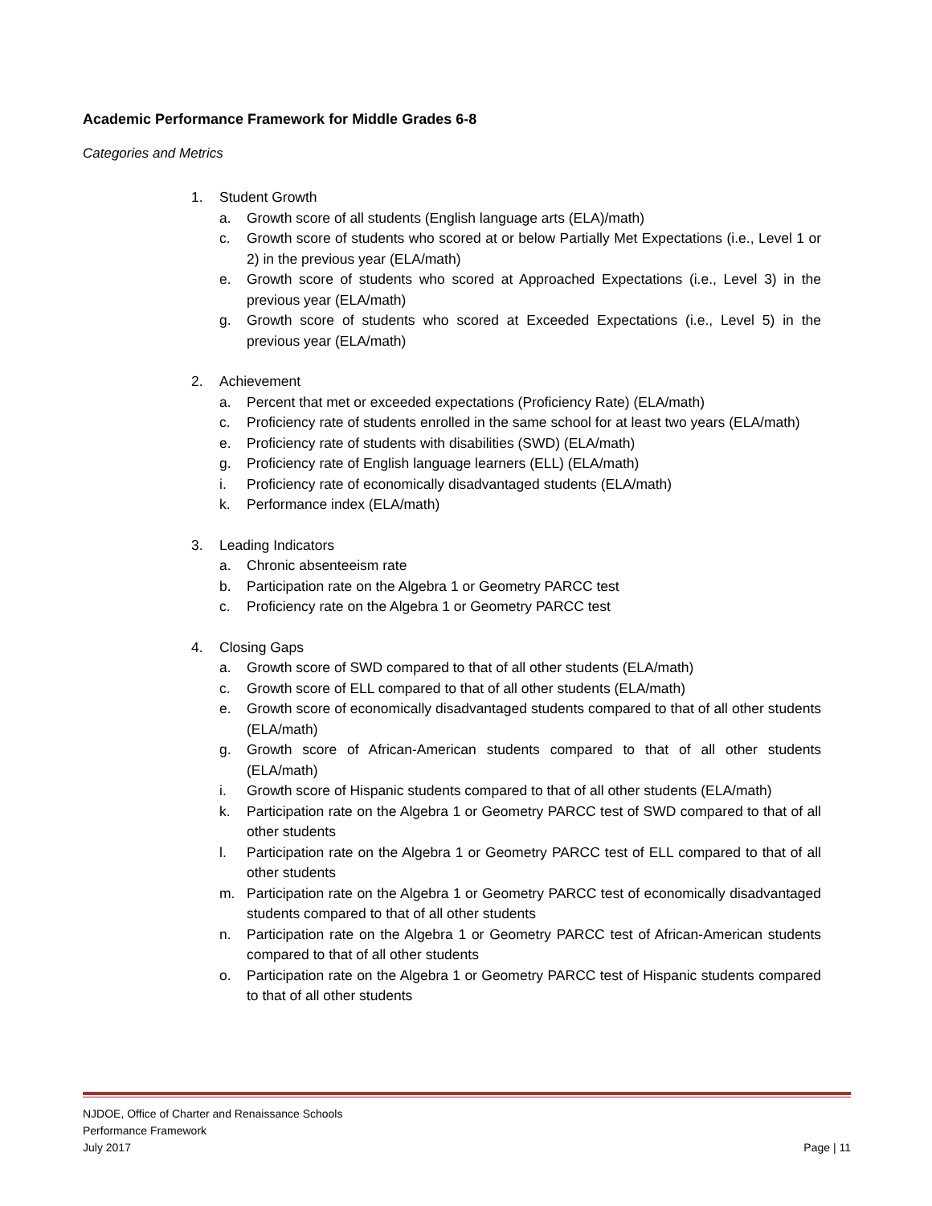Academic Performance Framework for Middle Grades 6-8
Categories and Metrics
1. Student Growth
a. Growth score of all students (English language arts (ELA)/math)
c. Growth score of students who scored at or below Partially Met Expectations (i.e., Level 1 or 2) in the previous year (ELA/math)
e. Growth score of students who scored at Approached Expectations (i.e., Level 3) in the previous year (ELA/math)
g. Growth score of students who scored at Exceeded Expectations (i.e., Level 5) in the previous year (ELA/math)
2. Achievement
a. Percent that met or exceeded expectations (Proficiency Rate) (ELA/math)
c. Proficiency rate of students enrolled in the same school for at least two years (ELA/math)
e. Proficiency rate of students with disabilities (SWD) (ELA/math)
g. Proficiency rate of English language learners (ELL) (ELA/math)
i. Proficiency rate of economically disadvantaged students (ELA/math)
k. Performance index (ELA/math)
3. Leading Indicators
a. Chronic absenteeism rate
b. Participation rate on the Algebra 1 or Geometry PARCC test
c. Proficiency rate on the Algebra 1 or Geometry PARCC test
4. Closing Gaps
a. Growth score of SWD compared to that of all other students (ELA/math)
c. Growth score of ELL compared to that of all other students (ELA/math)
e. Growth score of economically disadvantaged students compared to that of all other students (ELA/math)
g. Growth score of African-American students compared to that of all other students (ELA/math)
i. Growth score of Hispanic students compared to that of all other students (ELA/math)
k. Participation rate on the Algebra 1 or Geometry PARCC test of SWD compared to that of all other students
l. Participation rate on the Algebra 1 or Geometry PARCC test of ELL compared to that of all other students
m. Participation rate on the Algebra 1 or Geometry PARCC test of economically disadvantaged students compared to that of all other students
n. Participation rate on the Algebra 1 or Geometry PARCC test of African-American students compared to that of all other students
o. Participation rate on the Algebra 1 or Geometry PARCC test of Hispanic students compared to that of all other students
NJDOE, Office of Charter and Renaissance Schools
Performance Framework
July 2017
Page | 11